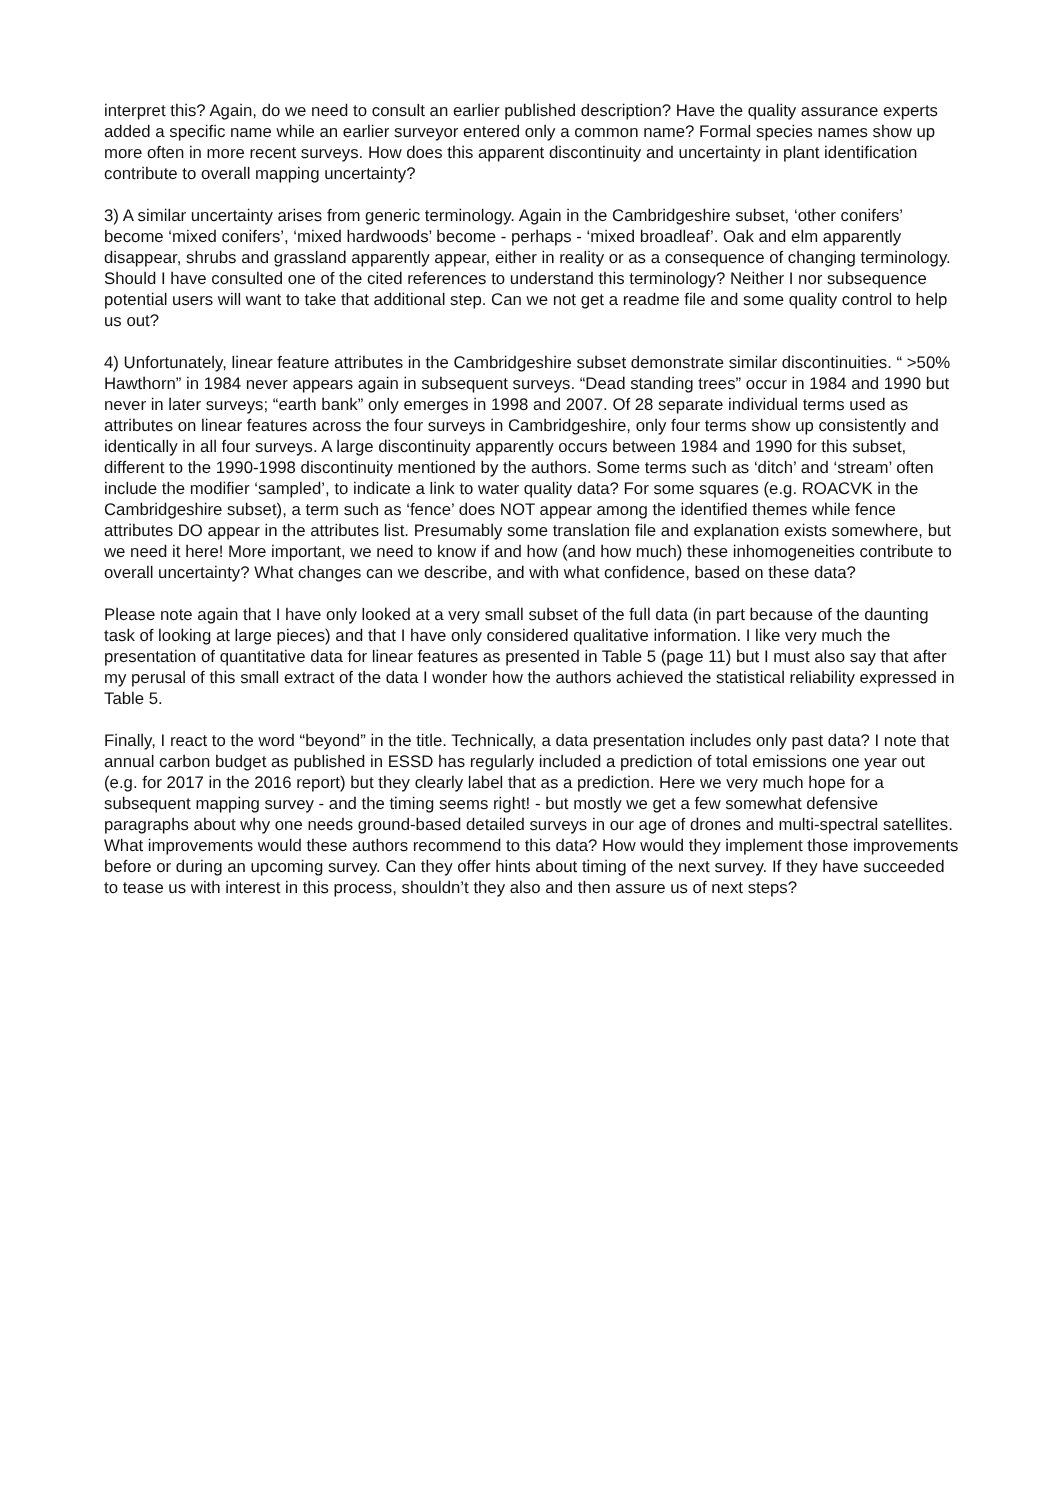interpret this? Again, do we need to consult an earlier published description? Have the quality assurance experts added a specific name while an earlier surveyor entered only a common name? Formal species names show up more often in more recent surveys. How does this apparent discontinuity and uncertainty in plant identification contribute to overall mapping uncertainty?
3) A similar uncertainty arises from generic terminology. Again in the Cambridgeshire subset, ‘other conifers’ become ‘mixed conifers’, ‘mixed hardwoods’ become - perhaps - ‘mixed broadleaf’. Oak and elm apparently disappear, shrubs and grassland apparently appear, either in reality or as a consequence of changing terminology. Should I have consulted one of the cited references to understand this terminology? Neither I nor subsequence potential users will want to take that additional step. Can we not get a readme file and some quality control to help us out?
4) Unfortunately, linear feature attributes in the Cambridgeshire subset demonstrate similar discontinuities. “ >50% Hawthorn” in 1984 never appears again in subsequent surveys. “Dead standing trees” occur in 1984 and 1990 but never in later surveys; “earth bank” only emerges in 1998 and 2007. Of 28 separate individual terms used as attributes on linear features across the four surveys in Cambridgeshire, only four terms show up consistently and identically in all four surveys. A large discontinuity apparently occurs between 1984 and 1990 for this subset, different to the 1990-1998 discontinuity mentioned by the authors. Some terms such as ‘ditch’ and ‘stream’ often include the modifier ‘sampled’, to indicate a link to water quality data? For some squares (e.g. ROACVK in the Cambridgeshire subset), a term such as ‘fence’ does NOT appear among the identified themes while fence attributes DO appear in the attributes list. Presumably some translation file and explanation exists somewhere, but we need it here! More important, we need to know if and how (and how much) these inhomogeneities contribute to overall uncertainty? What changes can we describe, and with what confidence, based on these data?
Please note again that I have only looked at a very small subset of the full data (in part because of the daunting task of looking at large pieces) and that I have only considered qualitative information. I like very much the presentation of quantitative data for linear features as presented in Table 5 (page 11) but I must also say that after my perusal of this small extract of the data I wonder how the authors achieved the statistical reliability expressed in Table 5.
Finally, I react to the word “beyond” in the title. Technically, a data presentation includes only past data? I note that annual carbon budget as published in ESSD has regularly included a prediction of total emissions one year out (e.g. for 2017 in the 2016 report) but they clearly label that as a prediction. Here we very much hope for a subsequent mapping survey - and the timing seems right! - but mostly we get a few somewhat defensive paragraphs about why one needs ground-based detailed surveys in our age of drones and multi-spectral satellites. What improvements would these authors recommend to this data? How would they implement those improvements before or during an upcoming survey. Can they offer hints about timing of the next survey. If they have succeeded to tease us with interest in this process, shouldn’t they also and then assure us of next steps?